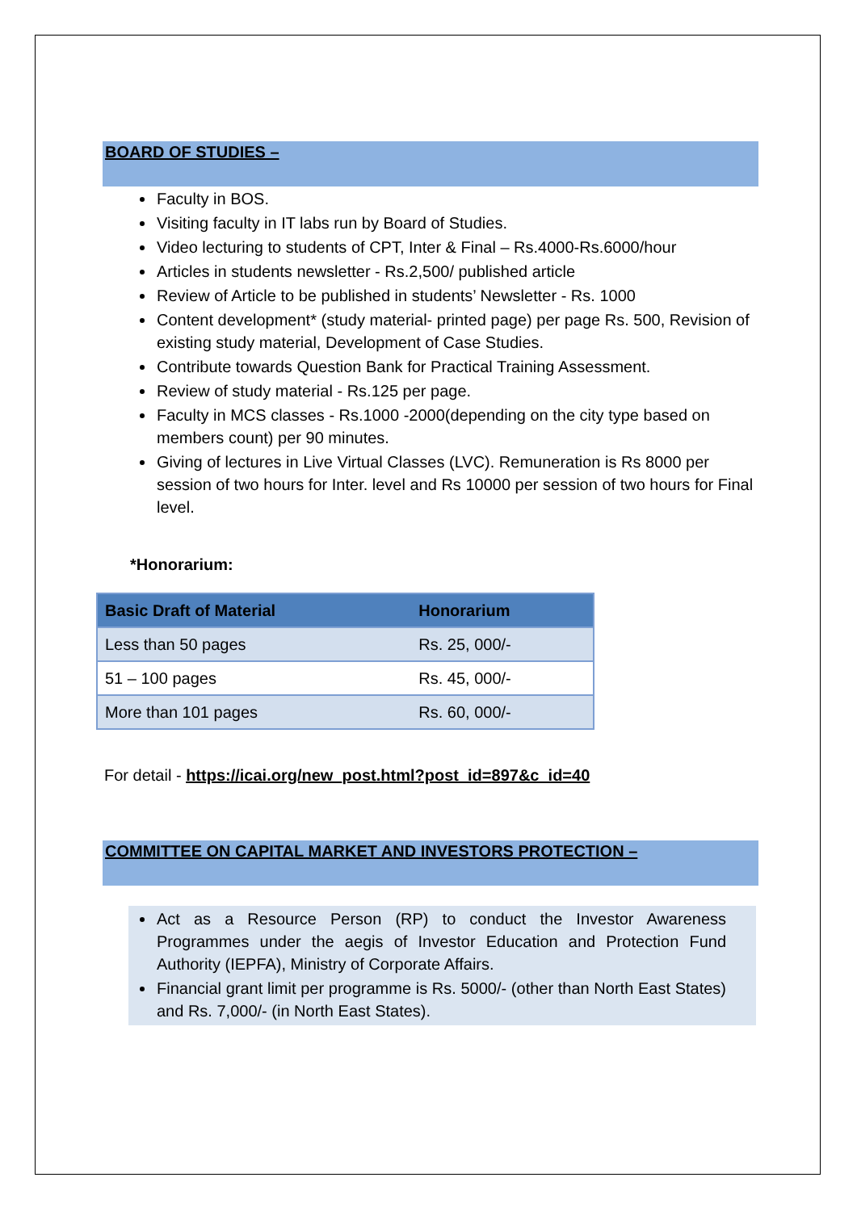BOARD OF STUDIES –
Faculty in BOS.
Visiting faculty in IT labs run by Board of Studies.
Video lecturing to students of CPT, Inter & Final – Rs.4000-Rs.6000/hour
Articles in students newsletter - Rs.2,500/ published article
Review of Article to be published in students’ Newsletter - Rs. 1000
Content development* (study material- printed page) per page Rs. 500, Revision of existing study material, Development of Case Studies.
Contribute towards Question Bank for Practical Training Assessment.
Review of study material - Rs.125 per page.
Faculty in MCS classes - Rs.1000 -2000(depending on the city type based on members count) per 90 minutes.
Giving of lectures in Live Virtual Classes (LVC). Remuneration is Rs 8000 per session of two hours for Inter. level and Rs 10000 per session of two hours for Final level.
*Honorarium:
| Basic Draft of Material | Honorarium |
| --- | --- |
| Less than 50 pages | Rs. 25, 000/- |
| 51 – 100 pages | Rs. 45, 000/- |
| More than 101 pages | Rs. 60, 000/- |
For detail - https://icai.org/new_post.html?post_id=897&c_id=40
COMMITTEE ON CAPITAL MARKET AND INVESTORS PROTECTION –
Act as a Resource Person (RP) to conduct the Investor Awareness Programmes under the aegis of Investor Education and Protection Fund Authority (IEPFA), Ministry of Corporate Affairs.
Financial grant limit per programme is Rs. 5000/- (other than North East States) and Rs. 7,000/- (in North East States).